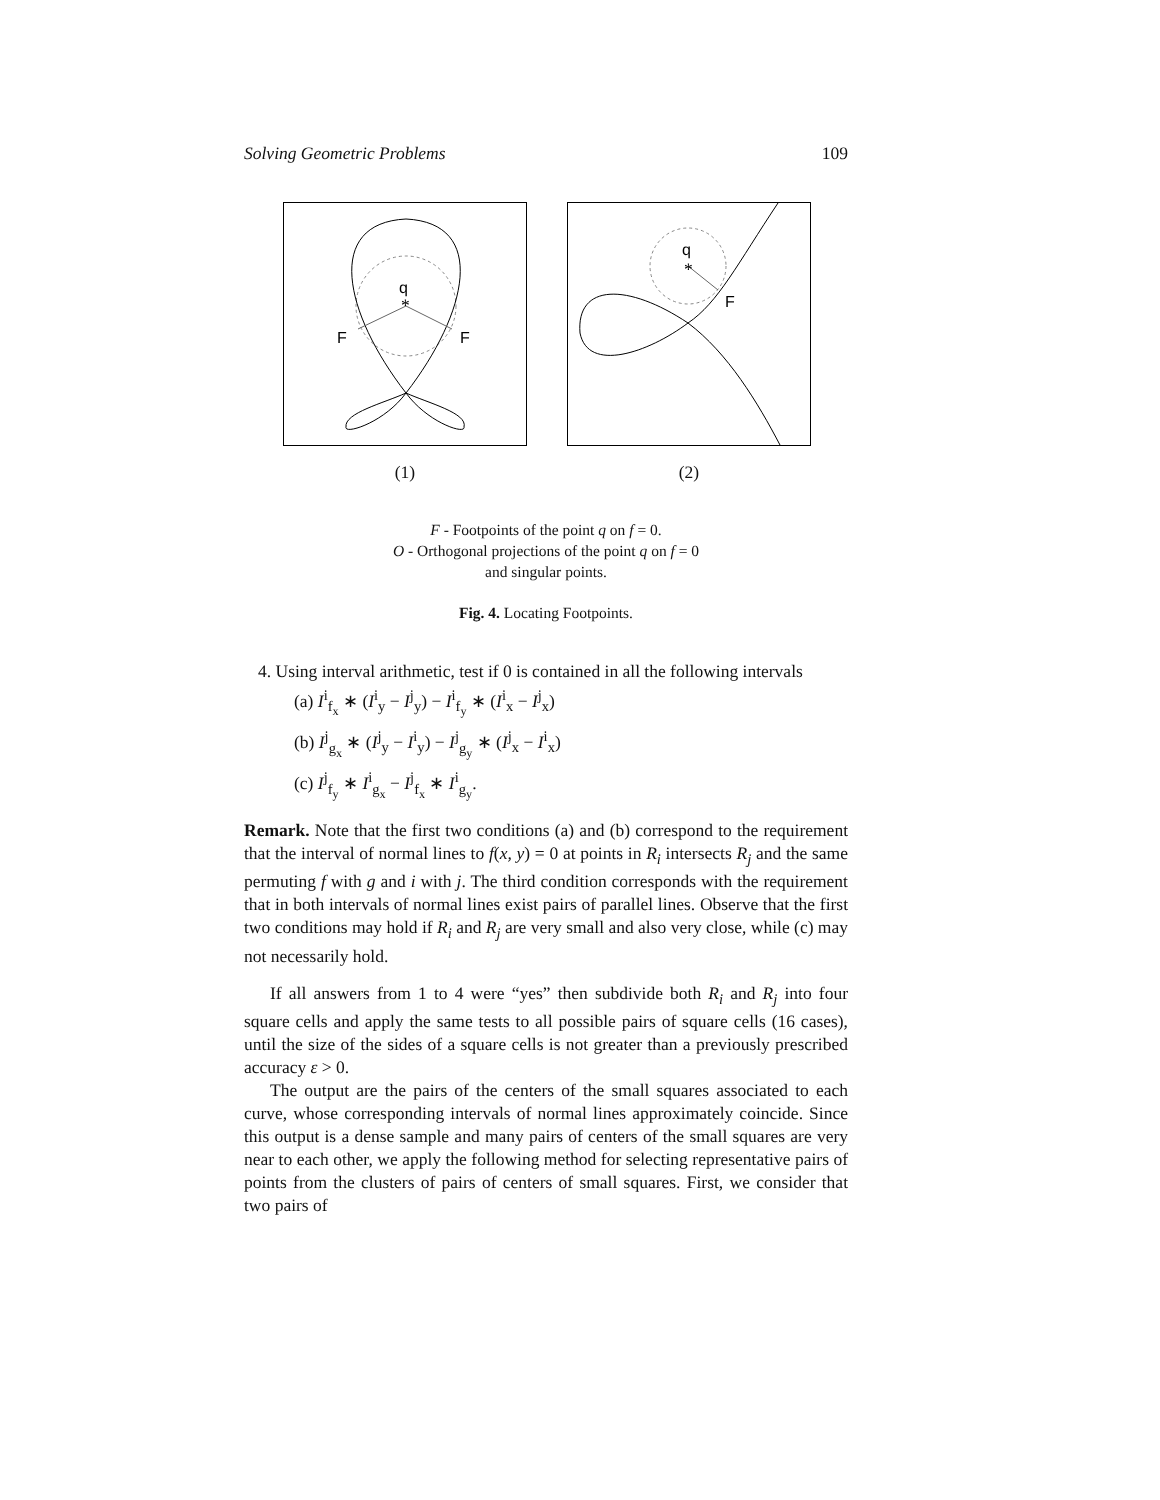Solving Geometric Problems 109
q
*
F
F
(1)
q
*
F
(2)
F - Footpoints of the point q on f = 0.
O - Orthogonal projections of the point q on f = 0
and singular points.
Fig. 4. Locating Footpoints.
4. Using interval arithmetic, test if 0 is contained in all the following intervals
(a) I<sup>i</sup><sub>f<sub>x</sub></sub> ∗ (I<sup>i</sup><sub>y</sub> − I<sup>j</sup><sub>y</sub>) − I<sup>i</sup><sub>f<sub>y</sub></sub> ∗ (I<sup>i</sup><sub>x</sub> − I<sup>j</sup><sub>x</sub>)
(b) I<sup>j</sup><sub>g<sub>x</sub></sub> ∗ (I<sup>j</sup><sub>y</sub> − I<sup>i</sup><sub>y</sub>) − I<sup>j</sup><sub>g<sub>y</sub></sub> ∗ (I<sup>j</sup><sub>x</sub> − I<sup>i</sup><sub>x</sub>)
(c) I<sup>j</sup><sub>f<sub>y</sub></sub> ∗ I<sup>i</sup><sub>g<sub>x</sub></sub> − I<sup>j</sup><sub>f<sub>x</sub></sub> ∗ I<sup>i</sup><sub>g<sub>y</sub></sub>.
Remark. Note that the first two conditions (a) and (b) correspond to the requirement that the interval of normal lines to f(x, y) = 0 at points in R<sub>i</sub> intersects R<sub>j</sub> and the same permuting f with g and i with j. The third condition corresponds with the requirement that in both intervals of normal lines exist pairs of parallel lines. Observe that the first two conditions may hold if R<sub>i</sub> and R<sub>j</sub> are very small and also very close, while (c) may not necessarily hold.
If all answers from 1 to 4 were “yes” then subdivide both R<sub>i</sub> and R<sub>j</sub> into four square cells and apply the same tests to all possible pairs of square cells (16 cases), until the size of the sides of a square cells is not greater than a previously prescribed accuracy ε > 0.
The output are the pairs of the centers of the small squares associated to each curve, whose corresponding intervals of normal lines approximately coincide. Since this output is a dense sample and many pairs of centers of the small squares are very near to each other, we apply the following method for selecting representative pairs of points from the clusters of pairs of centers of small squares. First, we consider that two pairs of